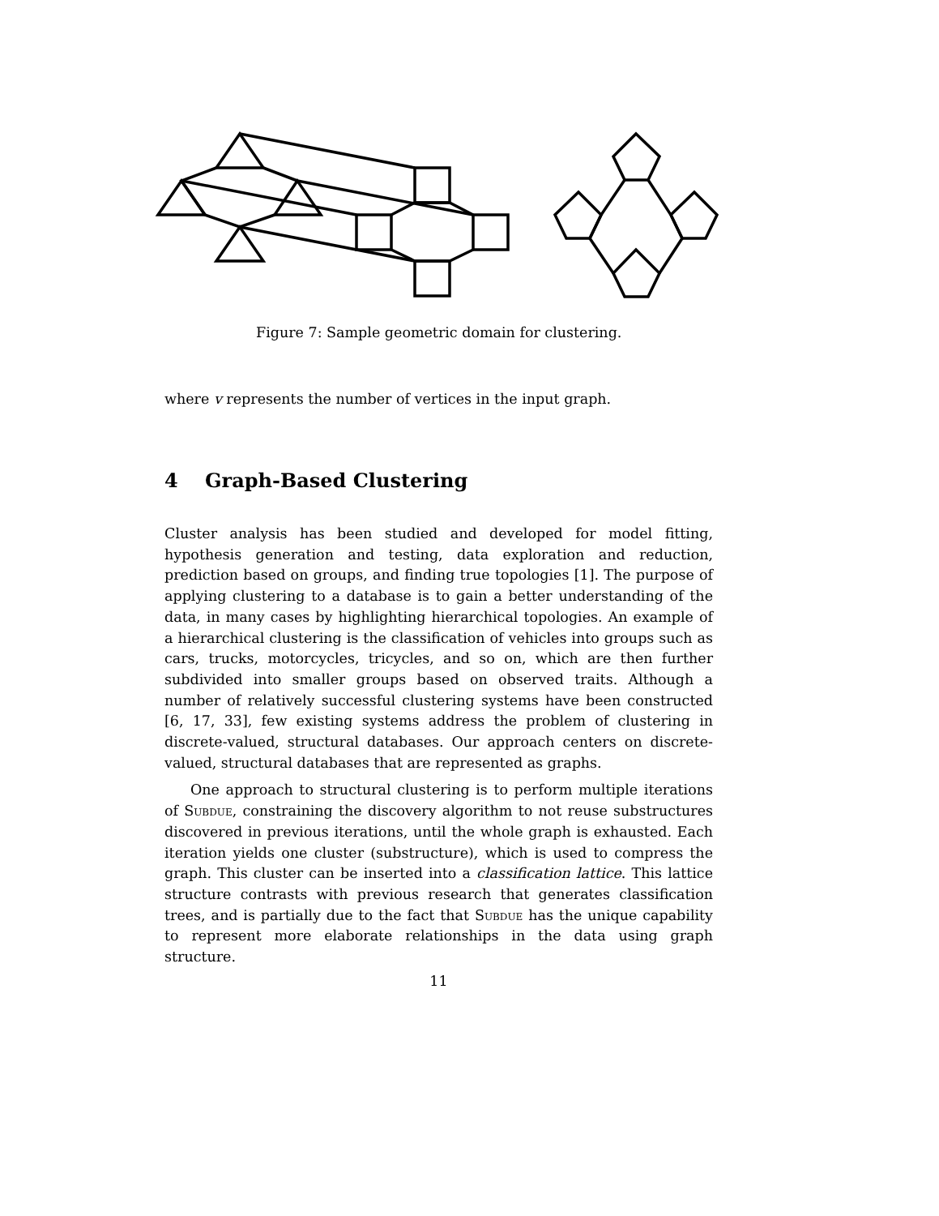Figure 7: Sample geometric domain for clustering.
where v represents the number of vertices in the input graph.
4 Graph-Based Clustering
Cluster analysis has been studied and developed for model fitting, hypothesis generation and testing, data exploration and reduction, prediction based on groups, and finding true topologies [1]. The purpose of applying clustering to a database is to gain a better understanding of the data, in many cases by highlighting hierarchical topologies. An example of a hierarchical clustering is the classification of vehicles into groups such as cars, trucks, motorcycles, tricycles, and so on, which are then further subdivided into smaller groups based on observed traits. Although a number of relatively successful clustering systems have been constructed [6, 17, 33], few existing systems address the problem of clustering in discrete-valued, structural databases. Our approach centers on discrete-valued, structural databases that are represented as graphs.
One approach to structural clustering is to perform multiple iterations of Subdue, constraining the discovery algorithm to not reuse substructures discovered in previous iterations, until the whole graph is exhausted. Each iteration yields one cluster (substructure), which is used to compress the graph. This cluster can be inserted into a classification lattice. This lattice structure contrasts with previous research that generates classification trees, and is partially due to the fact that Subdue has the unique capability to represent more elaborate relationships in the data using graph structure.
11